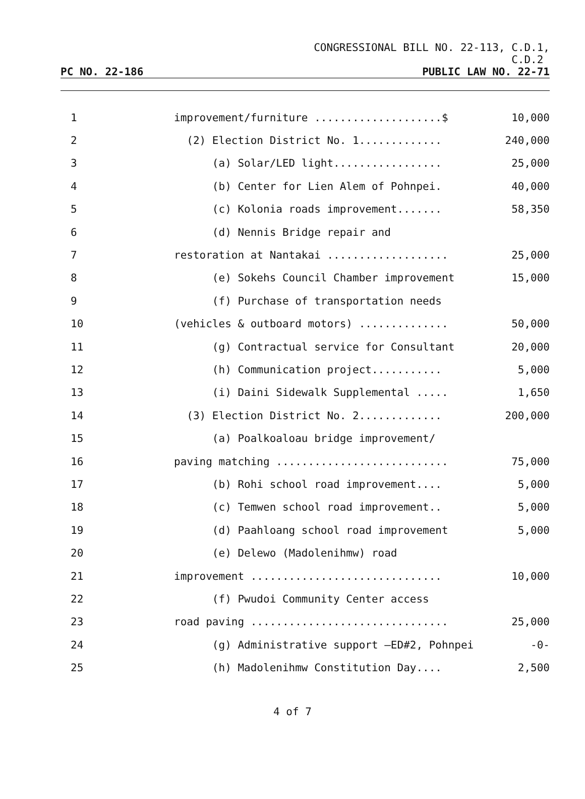CONGRESSIONAL BILL NO. 22-113, C.D.1,
C.D.2
PC NO. 22-186 PUBLIC LAW NO. 22-71
| 1 | improvement/furniture ....................$ | 10,000 |
| 2 | (2) Election District No. 1............. | 240,000 |
| 3 | (a) Solar/LED light................. | 25,000 |
| 4 | (b) Center for Lien Alem of Pohnpei. | 40,000 |
| 5 | (c) Kolonia roads improvement....... | 58,350 |
| 6 | (d) Nennis Bridge repair and | |
| 7 | restoration at Nantakai ................... | 25,000 |
| 8 | (e) Sokehs Council Chamber improvement | 15,000 |
| 9 | (f) Purchase of transportation needs | |
| 10 | (vehicles & outboard motors) .............. | 50,000 |
| 11 | (g) Contractual service for Consultant | 20,000 |
| 12 | (h) Communication project........... | 5,000 |
| 13 | (i) Daini Sidewalk Supplemental ..... | 1,650 |
| 14 | (3) Election District No. 2............. | 200,000 |
| 15 | (a) Poalkoaloau bridge improvement/ | |
| 16 | paving matching ........................... | 75,000 |
| 17 | (b) Rohi school road improvement.... | 5,000 |
| 18 | (c) Temwen school road improvement.. | 5,000 |
| 19 | (d) Paahloang school road improvement | 5,000 |
| 20 | (e) Delewo (Madolenihmw) road | |
| 21 | improvement .............................. | 10,000 |
| 22 | (f) Pwudoi Community Center access | |
| 23 | road paving ............................... | 25,000 |
| 24 | (g) Administrative support –ED#2, Pohnpei | -0- |
| 25 | (h) Madolenihmw Constitution Day.... | 2,500 |
4 of 7